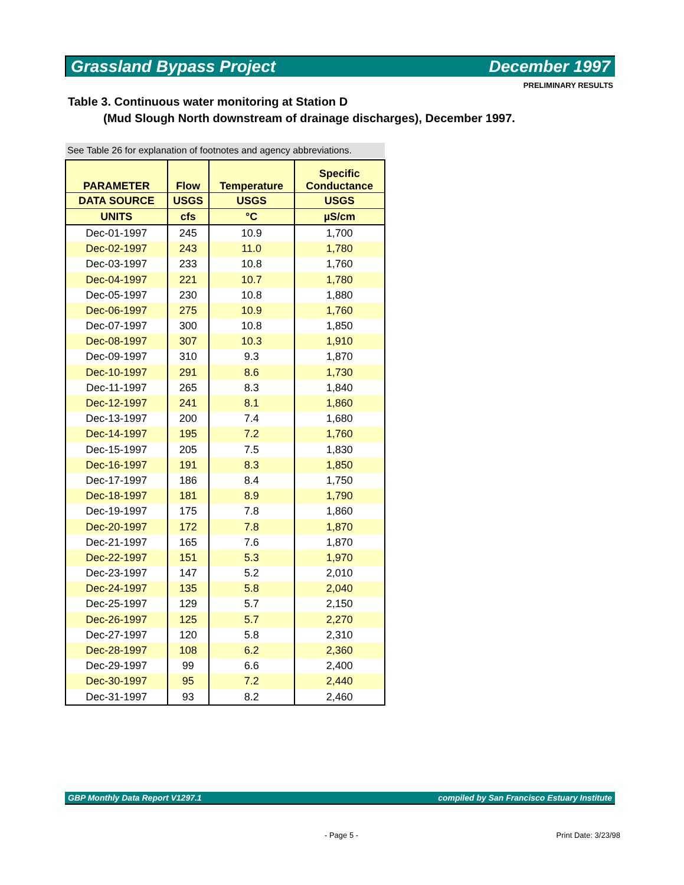Grassland Bypass Project December 1997
PRELIMINARY RESULTS
Table 3. Continuous water monitoring at Station D
(Mud Slough North downstream of drainage discharges), December 1997.
See Table 26 for explanation of footnotes and agency abbreviations.
| PARAMETER | Flow | Temperature | Specific Conductance |
| --- | --- | --- | --- |
| DATA SOURCE | USGS | USGS | USGS |
| UNITS | cfs | °C | µS/cm |
| Dec-01-1997 | 245 | 10.9 | 1,700 |
| Dec-02-1997 | 243 | 11.0 | 1,780 |
| Dec-03-1997 | 233 | 10.8 | 1,760 |
| Dec-04-1997 | 221 | 10.7 | 1,780 |
| Dec-05-1997 | 230 | 10.8 | 1,880 |
| Dec-06-1997 | 275 | 10.9 | 1,760 |
| Dec-07-1997 | 300 | 10.8 | 1,850 |
| Dec-08-1997 | 307 | 10.3 | 1,910 |
| Dec-09-1997 | 310 | 9.3 | 1,870 |
| Dec-10-1997 | 291 | 8.6 | 1,730 |
| Dec-11-1997 | 265 | 8.3 | 1,840 |
| Dec-12-1997 | 241 | 8.1 | 1,860 |
| Dec-13-1997 | 200 | 7.4 | 1,680 |
| Dec-14-1997 | 195 | 7.2 | 1,760 |
| Dec-15-1997 | 205 | 7.5 | 1,830 |
| Dec-16-1997 | 191 | 8.3 | 1,850 |
| Dec-17-1997 | 186 | 8.4 | 1,750 |
| Dec-18-1997 | 181 | 8.9 | 1,790 |
| Dec-19-1997 | 175 | 7.8 | 1,860 |
| Dec-20-1997 | 172 | 7.8 | 1,870 |
| Dec-21-1997 | 165 | 7.6 | 1,870 |
| Dec-22-1997 | 151 | 5.3 | 1,970 |
| Dec-23-1997 | 147 | 5.2 | 2,010 |
| Dec-24-1997 | 135 | 5.8 | 2,040 |
| Dec-25-1997 | 129 | 5.7 | 2,150 |
| Dec-26-1997 | 125 | 5.7 | 2,270 |
| Dec-27-1997 | 120 | 5.8 | 2,310 |
| Dec-28-1997 | 108 | 6.2 | 2,360 |
| Dec-29-1997 | 99 | 6.6 | 2,400 |
| Dec-30-1997 | 95 | 7.2 | 2,440 |
| Dec-31-1997 | 93 | 8.2 | 2,460 |
GBP Monthly Data Report V1297.1 compiled by San Francisco Estuary Institute
- Page 5 - Print Date: 3/23/98